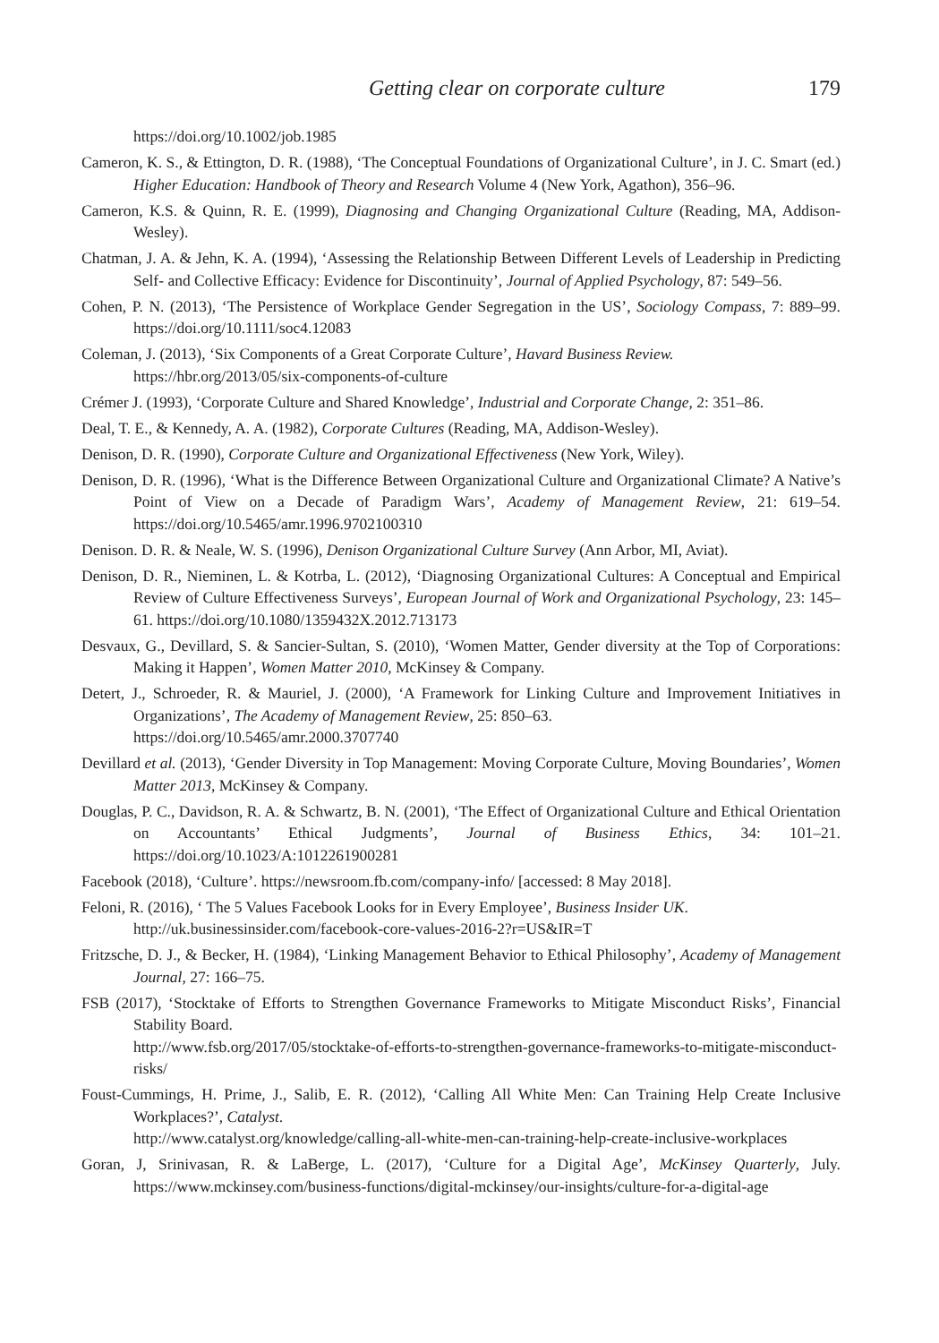Getting clear on corporate culture 179
https://doi.org/10.1002/job.1985
Cameron, K. S., & Ettington, D. R. (1988), ‘The Conceptual Foundations of Organizational Culture’, in J. C. Smart (ed.) Higher Education: Handbook of Theory and Research Volume 4 (New York, Agathon), 356–96.
Cameron, K.S. & Quinn, R. E. (1999), Diagnosing and Changing Organizational Culture (Reading, MA, Addison-Wesley).
Chatman, J. A. & Jehn, K. A. (1994), ‘Assessing the Relationship Between Different Levels of Leadership in Predicting Self- and Collective Efficacy: Evidence for Discontinuity’, Journal of Applied Psychology, 87: 549–56.
Cohen, P. N. (2013), ‘The Persistence of Workplace Gender Segregation in the US’, Sociology Compass, 7: 889–99. https://doi.org/10.1111/soc4.12083
Coleman, J. (2013), ‘Six Components of a Great Corporate Culture’, Havard Business Review.
https://hbr.org/2013/05/six-components-of-culture
Crémer J. (1993), ‘Corporate Culture and Shared Knowledge’, Industrial and Corporate Change, 2: 351–86.
Deal, T. E., & Kennedy, A. A. (1982), Corporate Cultures (Reading, MA, Addison-Wesley).
Denison, D. R. (1990), Corporate Culture and Organizational Effectiveness (New York, Wiley).
Denison, D. R. (1996), ‘What is the Difference Between Organizational Culture and Organizational Climate? A Native’s Point of View on a Decade of Paradigm Wars’, Academy of Management Review, 21: 619–54. https://doi.org/10.5465/amr.1996.9702100310
Denison. D. R. & Neale, W. S. (1996), Denison Organizational Culture Survey (Ann Arbor, MI, Aviat).
Denison, D. R., Nieminen, L. & Kotrba, L. (2012), ‘Diagnosing Organizational Cultures: A Conceptual and Empirical Review of Culture Effectiveness Surveys’, European Journal of Work and Organizational Psychology, 23: 145–61. https://doi.org/10.1080/1359432X.2012.713173
Desvaux, G., Devillard, S. & Sancier-Sultan, S. (2010), ‘Women Matter, Gender diversity at the Top of Corporations: Making it Happen’, Women Matter 2010, McKinsey & Company.
Detert, J., Schroeder, R. & Mauriel, J. (2000), ‘A Framework for Linking Culture and Improvement Initiatives in Organizations’, The Academy of Management Review, 25: 850–63.
https://doi.org/10.5465/amr.2000.3707740
Devillard et al. (2013), ‘Gender Diversity in Top Management: Moving Corporate Culture, Moving Boundaries’, Women Matter 2013, McKinsey & Company.
Douglas, P. C., Davidson, R. A. & Schwartz, B. N. (2001), ‘The Effect of Organizational Culture and Ethical Orientation on Accountants’ Ethical Judgments’, Journal of Business Ethics, 34: 101–21. https://doi.org/10.1023/A:1012261900281
Facebook (2018), ‘Culture’. https://newsroom.fb.com/company-info/ [accessed: 8 May 2018].
Feloni, R. (2016), ‘ The 5 Values Facebook Looks for in Every Employee’, Business Insider UK.
http://uk.businessinsider.com/facebook-core-values-2016-2?r=US&IR=T
Fritzsche, D. J., & Becker, H. (1984), ‘Linking Management Behavior to Ethical Philosophy’, Academy of Management Journal, 27: 166–75.
FSB (2017), ‘Stocktake of Efforts to Strengthen Governance Frameworks to Mitigate Misconduct Risks’, Financial Stability Board.
http://www.fsb.org/2017/05/stocktake-of-efforts-to-strengthen-governance-frameworks-to-mitigate-misconduct-risks/
Foust-Cummings, H. Prime, J., Salib, E. R. (2012), ‘Calling All White Men: Can Training Help Create Inclusive Workplaces?’, Catalyst.
http://www.catalyst.org/knowledge/calling-all-white-men-can-training-help-create-inclusive-workplaces
Goran, J, Srinivasan, R. & LaBerge, L. (2017), ‘Culture for a Digital Age’, McKinsey Quarterly, July. https://www.mckinsey.com/business-functions/digital-mckinsey/our-insights/culture-for-a-digital-age